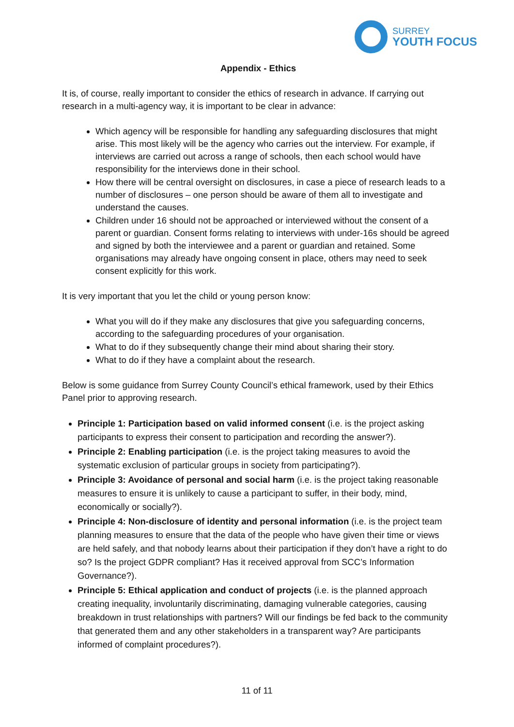SURREY
YOUTH FOCUS
Appendix - Ethics
It is, of course, really important to consider the ethics of research in advance. If carrying out research in a multi-agency way, it is important to be clear in advance:
Which agency will be responsible for handling any safeguarding disclosures that might arise. This most likely will be the agency who carries out the interview. For example, if interviews are carried out across a range of schools, then each school would have responsibility for the interviews done in their school.
How there will be central oversight on disclosures, in case a piece of research leads to a number of disclosures – one person should be aware of them all to investigate and understand the causes.
Children under 16 should not be approached or interviewed without the consent of a parent or guardian. Consent forms relating to interviews with under-16s should be agreed and signed by both the interviewee and a parent or guardian and retained. Some organisations may already have ongoing consent in place, others may need to seek consent explicitly for this work.
It is very important that you let the child or young person know:
What you will do if they make any disclosures that give you safeguarding concerns, according to the safeguarding procedures of your organisation.
What to do if they subsequently change their mind about sharing their story.
What to do if they have a complaint about the research.
Below is some guidance from Surrey County Council’s ethical framework, used by their Ethics Panel prior to approving research.
Principle 1: Participation based on valid informed consent (i.e. is the project asking participants to express their consent to participation and recording the answer?).
Principle 2: Enabling participation (i.e. is the project taking measures to avoid the systematic exclusion of particular groups in society from participating?).
Principle 3: Avoidance of personal and social harm (i.e. is the project taking reasonable measures to ensure it is unlikely to cause a participant to suffer, in their body, mind, economically or socially?).
Principle 4: Non-disclosure of identity and personal information (i.e. is the project team planning measures to ensure that the data of the people who have given their time or views are held safely, and that nobody learns about their participation if they don’t have a right to do so? Is the project GDPR compliant? Has it received approval from SCC’s Information Governance?).
Principle 5: Ethical application and conduct of projects (i.e. is the planned approach creating inequality, involuntarily discriminating, damaging vulnerable categories, causing breakdown in trust relationships with partners? Will our findings be fed back to the community that generated them and any other stakeholders in a transparent way? Are participants informed of complaint procedures?).
11 of 11